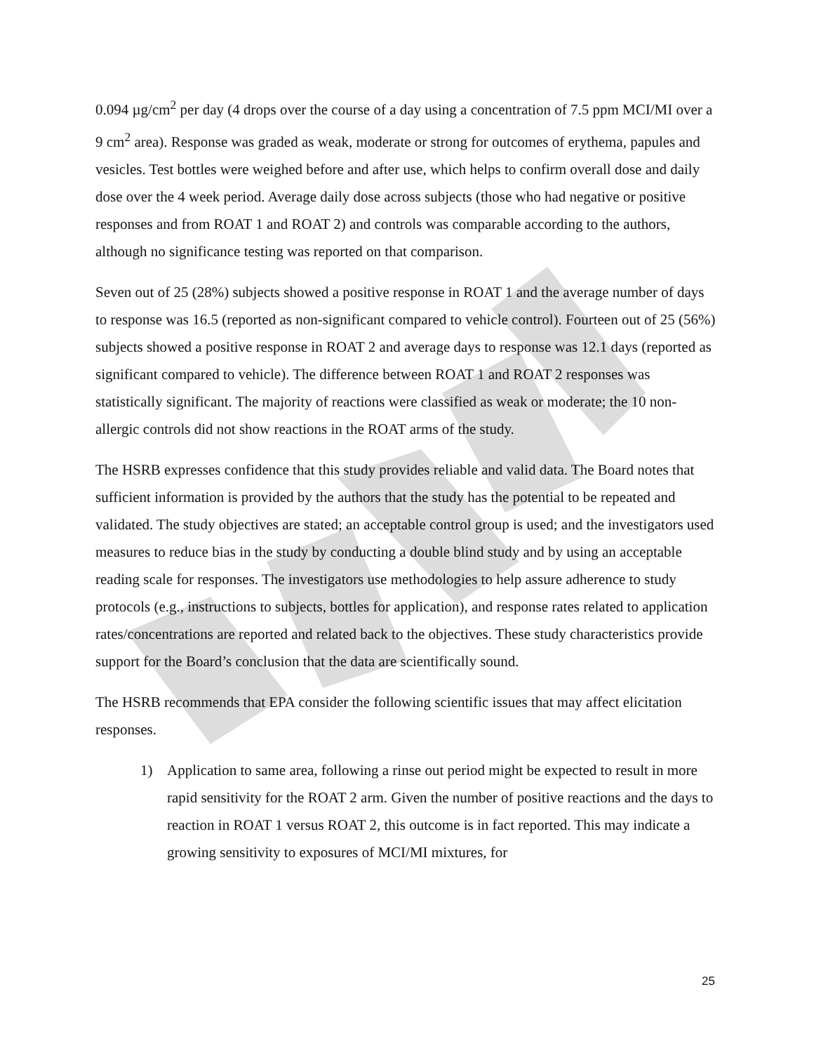0.094 µg/cm<sup>2</sup> per day (4 drops over the course of a day using a concentration of 7.5 ppm MCI/MI over a 9 cm<sup>2</sup> area). Response was graded as weak, moderate or strong for outcomes of erythema, papules and vesicles. Test bottles were weighed before and after use, which helps to confirm overall dose and daily dose over the 4 week period. Average daily dose across subjects (those who had negative or positive responses and from ROAT 1 and ROAT 2) and controls was comparable according to the authors, although no significance testing was reported on that comparison.
Seven out of 25 (28%) subjects showed a positive response in ROAT 1 and the average number of days to response was 16.5 (reported as non-significant compared to vehicle control). Fourteen out of 25 (56%) subjects showed a positive response in ROAT 2 and average days to response was 12.1 days (reported as significant compared to vehicle). The difference between ROAT 1 and ROAT 2 responses was statistically significant. The majority of reactions were classified as weak or moderate; the 10 non-allergic controls did not show reactions in the ROAT arms of the study.
The HSRB expresses confidence that this study provides reliable and valid data. The Board notes that sufficient information is provided by the authors that the study has the potential to be repeated and validated. The study objectives are stated; an acceptable control group is used; and the investigators used measures to reduce bias in the study by conducting a double blind study and by using an acceptable reading scale for responses. The investigators use methodologies to help assure adherence to study protocols (e.g., instructions to subjects, bottles for application), and response rates related to application rates/concentrations are reported and related back to the objectives. These study characteristics provide support for the Board’s conclusion that the data are scientifically sound.
The HSRB recommends that EPA consider the following scientific issues that may affect elicitation responses.
1) Application to same area, following a rinse out period might be expected to result in more rapid sensitivity for the ROAT 2 arm. Given the number of positive reactions and the days to reaction in ROAT 1 versus ROAT 2, this outcome is in fact reported. This may indicate a growing sensitivity to exposures of MCI/MI mixtures, for
25